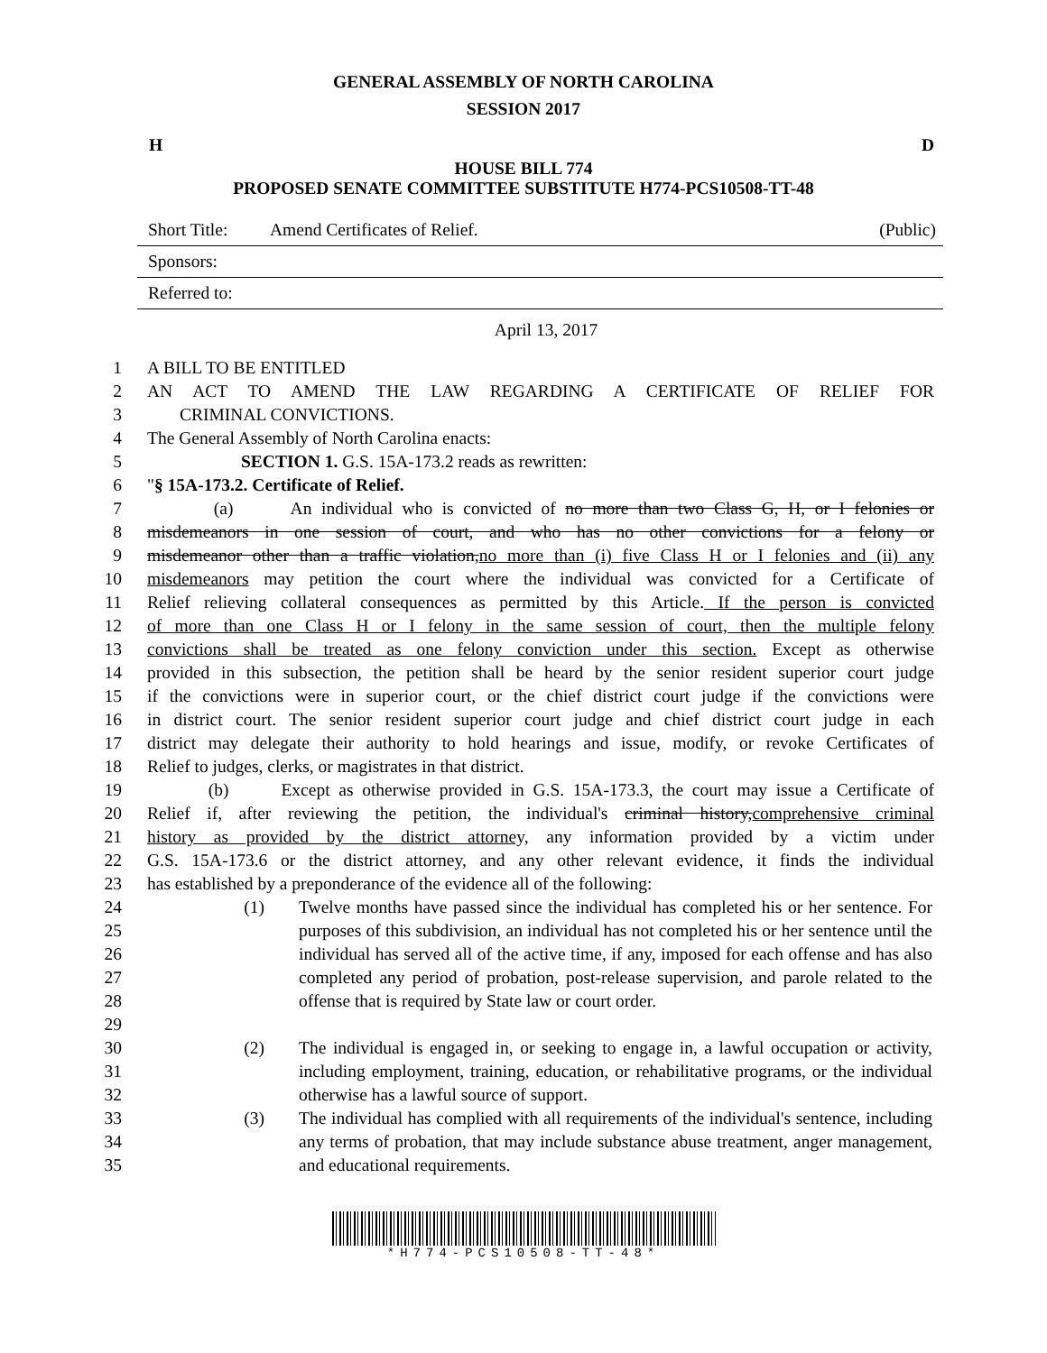GENERAL ASSEMBLY OF NORTH CAROLINA
SESSION 2017
H D
HOUSE BILL 774
PROPOSED SENATE COMMITTEE SUBSTITUTE H774-PCS10508-TT-48
Short Title: Amend Certificates of Relief. (Public)
Sponsors:
Referred to:
April 13, 2017
1 A BILL TO BE ENTITLED
2 AN ACT TO AMEND THE LAW REGARDING A CERTIFICATE OF RELIEF FOR
3 CRIMINAL CONVICTIONS.
4 The General Assembly of North Carolina enacts:
5 SECTION 1. G.S. 15A-173.2 reads as rewritten:
6 "§ 15A-173.2. Certificate of Relief.
7 (a) An individual who is convicted of no more than two Class G, H, or I felonies or
8 misdemeanors in one session of court, and who has no other convictions for a felony or
9 misdemeanor other than a traffic violation,no more than (i) five Class H or I felonies and (ii) any
10 misdemeanors may petition the court where the individual was convicted for a Certificate of
11 Relief relieving collateral consequences as permitted by this Article. If the person is convicted
12 of more than one Class H or I felony in the same session of court, then the multiple felony
13 convictions shall be treated as one felony conviction under this section. Except as otherwise
14 provided in this subsection, the petition shall be heard by the senior resident superior court judge
15 if the convictions were in superior court, or the chief district court judge if the convictions were
16 in district court. The senior resident superior court judge and chief district court judge in each
17 district may delegate their authority to hold hearings and issue, modify, or revoke Certificates of
18 Relief to judges, clerks, or magistrates in that district.
19 (b) Except as otherwise provided in G.S. 15A-173.3, the court may issue a Certificate of
20 Relief if, after reviewing the petition, the individual's criminal history,comprehensive criminal
21 history as provided by the district attorney, any information provided by a victim under
22 G.S. 15A-173.6 or the district attorney, and any other relevant evidence, it finds the individual
23 has established by a preponderance of the evidence all of the following:
24
25
26
27
28
29
(1) Twelve months have passed since the individual has completed his or her sentence. For purposes of this subdivision, an individual has not completed his or her sentence until the individual has served all of the active time, if any, imposed for each offense and has also completed any period of probation, post-release supervision, and parole related to the offense that is required by State law or court order.
30
31
32
(2) The individual is engaged in, or seeking to engage in, a lawful occupation or activity, including employment, training, education, or rehabilitative programs, or the individual otherwise has a lawful source of support.
33
34
35
(3) The individual has complied with all requirements of the individual's sentence, including any terms of probation, that may include substance abuse treatment, anger management, and educational requirements.
*H774-PCS10508-TT-48*